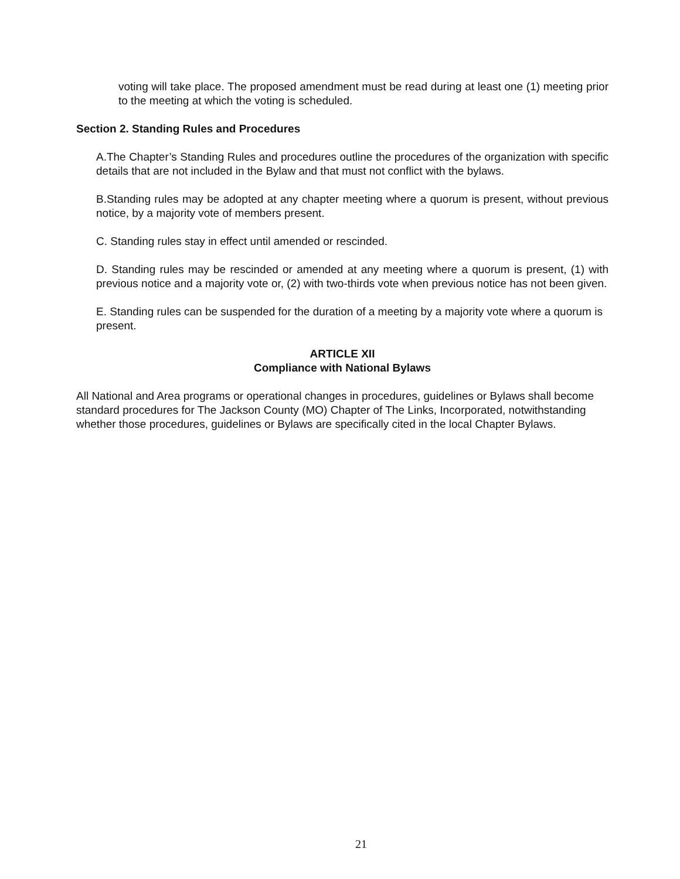voting will take place. The proposed amendment must be read during at least one (1) meeting prior to the meeting at which the voting is scheduled.
Section 2. Standing Rules and Procedures
A.The Chapter’s Standing Rules and procedures outline the procedures of the organization with specific details that are not included in the Bylaw and that must not conflict with the bylaws.
B.Standing rules may be adopted at any chapter meeting where a quorum is present, without previous notice, by a majority vote of members present.
C. Standing rules stay in effect until amended or rescinded.
D. Standing rules may be rescinded or amended at any meeting where a quorum is present, (1) with previous notice and a majority vote or, (2) with two-thirds vote when previous notice has not been given.
E. Standing rules can be suspended for the duration of a meeting by a majority vote where a quorum is present.
ARTICLE XII
Compliance with National Bylaws
All National and Area programs or operational changes in procedures, guidelines or Bylaws shall become standard procedures for The Jackson County (MO) Chapter of The Links, Incorporated, notwithstanding whether those procedures, guidelines or Bylaws are specifically cited in the local Chapter Bylaws.
21